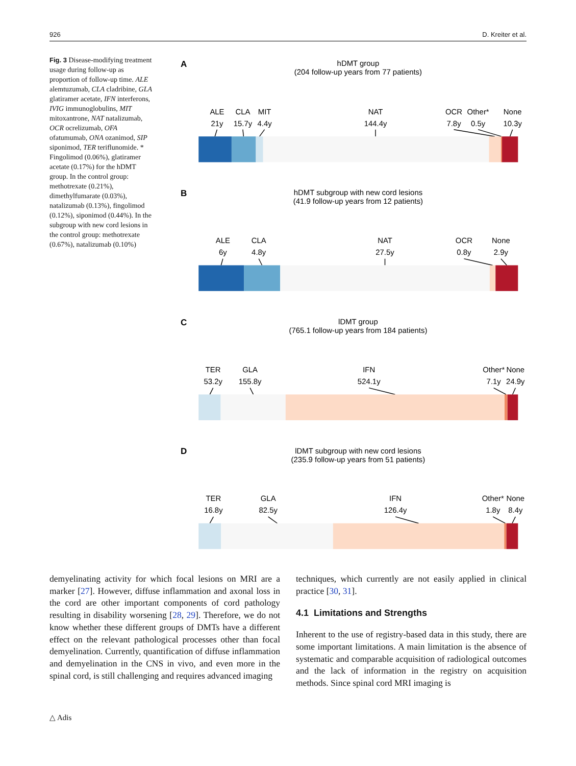926 D. Kreiter et al.
Fig. 3 Disease-modifying treatment usage during follow-up as proportion of follow-up time. ALE alemtuzumab, CLA cladribine, GLA glatiramer acetate, IFN interferons, IVIG immunoglobulins, MIT mitoxantrone, NAT natalizumab, OCR ocrelizumab, OFA ofatumumab, ONA ozanimod, SIP siponimod, TER teriflunomide. * Fingolimod (0.06%), glatiramer acetate (0.17%) for the hDMT group. In the control group: methotrexate (0.21%), dimethylfumarate (0.03%), natalizumab (0.13%), fingolimod (0.12%), siponimod (0.44%). In the subgroup with new cord lesions in the control group: methotrexate (0.67%), natalizumab (0.10%)
A
hDMT group
(204 follow-up years from 77 patients)
ALE
21y
CLA
15.7y
MIT
4.4y
NAT
144.4y
OCR
7.8y
Other*
0.5y
None
10.3y
B
hDMT subgroup with new cord lesions
(41.9 follow-up years from 12 patients)
ALE
6y
CLA
4.8y
NAT
27.5y
OCR
0.8y
None
2.9y
C
lDMT group
(765.1 follow-up years from 184 patients)
TER
53.2y
GLA
155.8y
IFN
524.1y
Other*
7.1y
None
24.9y
D
lDMT subgroup with new cord lesions
(235.9 follow-up years from 51 patients)
TER
16.8y
GLA
82.5y
IFN
126.4y
Other*
1.8y
None
8.4y
demyelinating activity for which focal lesions on MRI are a marker [27]. However, diffuse inflammation and axonal loss in the cord are other important components of cord pathology resulting in disability worsening [28, 29]. Therefore, we do not know whether these different groups of DMTs have a different effect on the relevant pathological processes other than focal demyelination. Currently, quantification of diffuse inflammation and demyelination in the CNS in vivo, and even more in the spinal cord, is still challenging and requires advanced imaging
techniques, which currently are not easily applied in clinical practice [30, 31].
4.1 Limitations and Strengths
Inherent to the use of registry-based data in this study, there are some important limitations. A main limitation is the absence of systematic and comparable acquisition of radiological outcomes and the lack of information in the registry on acquisition methods. Since spinal cord MRI imaging is
△ Adis